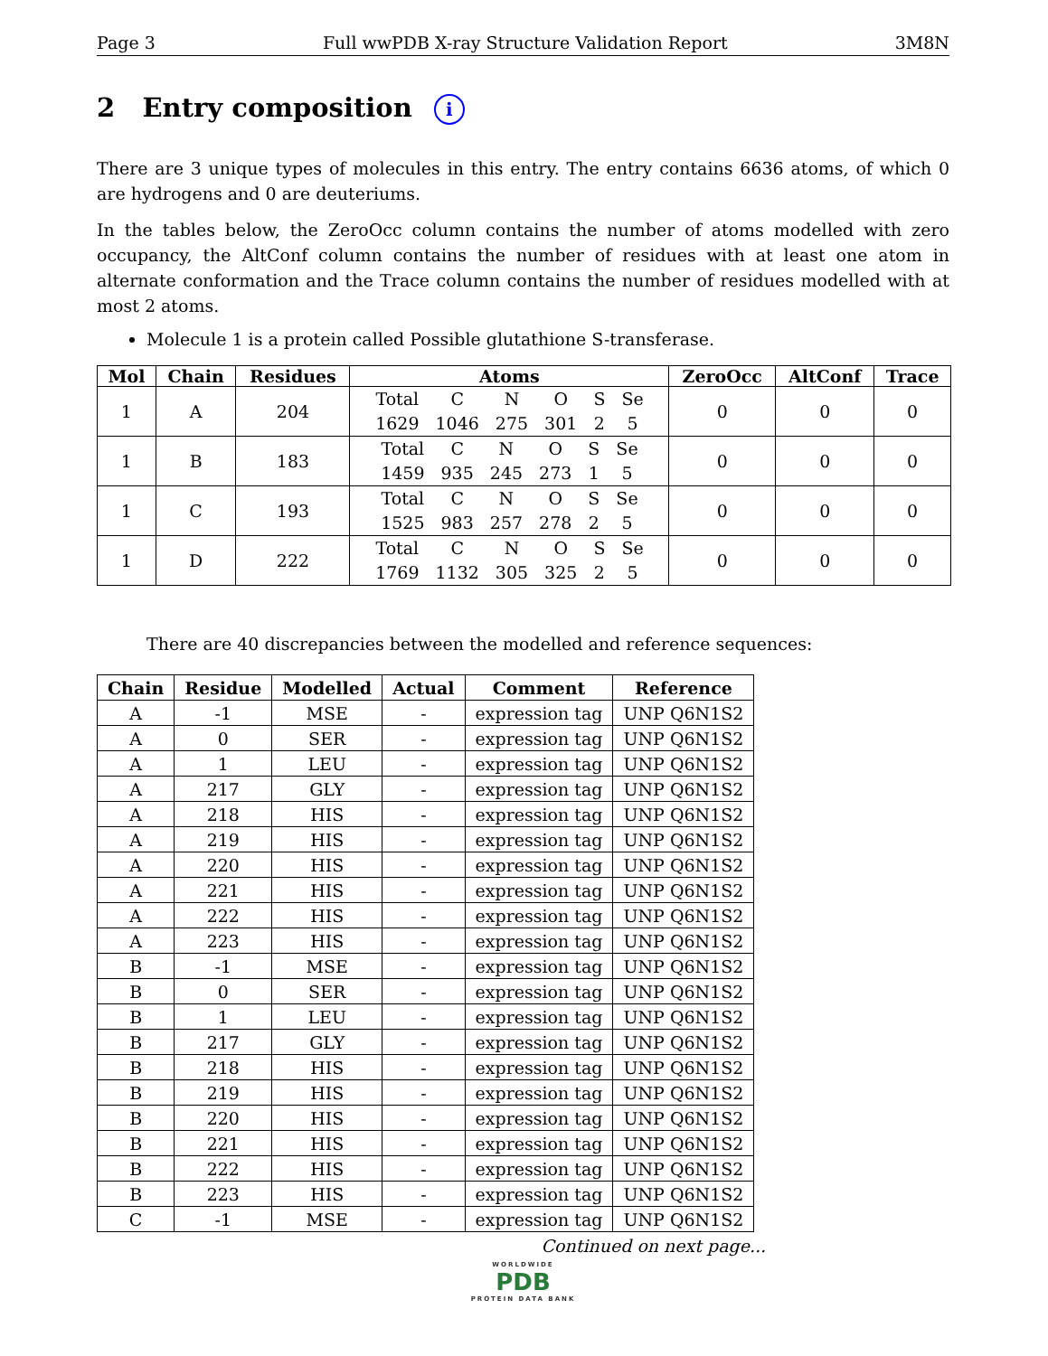Page 3 Full wwPDB X-ray Structure Validation Report 3M8N
2 Entry composition i
There are 3 unique types of molecules in this entry. The entry contains 6636 atoms, of which 0 are hydrogens and 0 are deuteriums.
In the tables below, the ZeroOcc column contains the number of atoms modelled with zero occupancy, the AltConf column contains the number of residues with at least one atom in alternate conformation and the Trace column contains the number of residues modelled with at most 2 atoms.
Molecule 1 is a protein called Possible glutathione S-transferase.
| Mol | Chain | Residues | Atoms | ZeroOcc | AltConf | Trace |
| --- | --- | --- | --- | --- | --- | --- |
| 1 | A | 204 | / Total / C / N / O / S / Se / / 1629 / 1046 / 275 / 301 / 2 / 5 / | 0 | 0 | 0 |
| 1 | B | 183 | / Total / C / N / O / S / Se / / 1459 / 935 / 245 / 273 / 1 / 5 / | 0 | 0 | 0 |
| 1 | C | 193 | / Total / C / N / O / S / Se / / 1525 / 983 / 257 / 278 / 2 / 5 / | 0 | 0 | 0 |
| 1 | D | 222 | / Total / C / N / O / S / Se / / 1769 / 1132 / 305 / 325 / 2 / 5 / | 0 | 0 | 0 |
There are 40 discrepancies between the modelled and reference sequences:
| Chain | Residue | Modelled | Actual | Comment | Reference |
| --- | --- | --- | --- | --- | --- |
| A | -1 | MSE | - | expression tag | UNP Q6N1S2 |
| A | 0 | SER | - | expression tag | UNP Q6N1S2 |
| A | 1 | LEU | - | expression tag | UNP Q6N1S2 |
| A | 217 | GLY | - | expression tag | UNP Q6N1S2 |
| A | 218 | HIS | - | expression tag | UNP Q6N1S2 |
| A | 219 | HIS | - | expression tag | UNP Q6N1S2 |
| A | 220 | HIS | - | expression tag | UNP Q6N1S2 |
| A | 221 | HIS | - | expression tag | UNP Q6N1S2 |
| A | 222 | HIS | - | expression tag | UNP Q6N1S2 |
| A | 223 | HIS | - | expression tag | UNP Q6N1S2 |
| B | -1 | MSE | - | expression tag | UNP Q6N1S2 |
| B | 0 | SER | - | expression tag | UNP Q6N1S2 |
| B | 1 | LEU | - | expression tag | UNP Q6N1S2 |
| B | 217 | GLY | - | expression tag | UNP Q6N1S2 |
| B | 218 | HIS | - | expression tag | UNP Q6N1S2 |
| B | 219 | HIS | - | expression tag | UNP Q6N1S2 |
| B | 220 | HIS | - | expression tag | UNP Q6N1S2 |
| B | 221 | HIS | - | expression tag | UNP Q6N1S2 |
| B | 222 | HIS | - | expression tag | UNP Q6N1S2 |
| B | 223 | HIS | - | expression tag | UNP Q6N1S2 |
| C | -1 | MSE | - | expression tag | UNP Q6N1S2 |
Continued on next page...
WORLDWIDE
PDB
PROTEIN DATA BANK